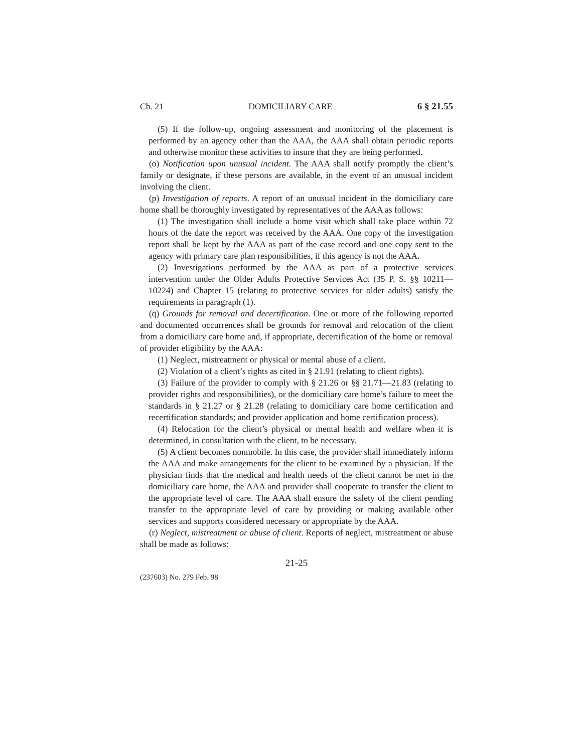Ch. 21 DOMICILIARY CARE 6 § 21.55
(5) If the follow-up, ongoing assessment and monitoring of the placement is performed by an agency other than the AAA, the AAA shall obtain periodic reports and otherwise monitor these activities to insure that they are being performed.
(o) Notification upon unusual incident. The AAA shall notify promptly the client’s family or designate, if these persons are available, in the event of an unusual incident involving the client.
(p) Investigation of reports. A report of an unusual incident in the domiciliary care home shall be thoroughly investigated by representatives of the AAA as follows:
(1) The investigation shall include a home visit which shall take place within 72 hours of the date the report was received by the AAA. One copy of the investigation report shall be kept by the AAA as part of the case record and one copy sent to the agency with primary care plan responsibilities, if this agency is not the AAA.
(2) Investigations performed by the AAA as part of a protective services intervention under the Older Adults Protective Services Act (35 P. S. §§ 10211—10224) and Chapter 15 (relating to protective services for older adults) satisfy the requirements in paragraph (1).
(q) Grounds for removal and decertification. One or more of the following reported and documented occurrences shall be grounds for removal and relocation of the client from a domiciliary care home and, if appropriate, decertification of the home or removal of provider eligibility by the AAA:
(1) Neglect, mistreatment or physical or mental abuse of a client.
(2) Violation of a client’s rights as cited in § 21.91 (relating to client rights).
(3) Failure of the provider to comply with § 21.26 or §§ 21.71—21.83 (relating to provider rights and responsibilities), or the domiciliary care home’s failure to meet the standards in § 21.27 or § 21.28 (relating to domiciliary care home certification and recertification standards; and provider application and home certification process).
(4) Relocation for the client’s physical or mental health and welfare when it is determined, in consultation with the client, to be necessary.
(5) A client becomes nonmobile. In this case, the provider shall immediately inform the AAA and make arrangements for the client to be examined by a physician. If the physician finds that the medical and health needs of the client cannot be met in the domiciliary care home, the AAA and provider shall cooperate to transfer the client to the appropriate level of care. The AAA shall ensure the safety of the client pending transfer to the appropriate level of care by providing or making available other services and supports considered necessary or appropriate by the AAA.
(r) Neglect, mistreatment or abuse of client. Reports of neglect, mistreatment or abuse shall be made as follows:
21-25
(237603) No. 279 Feb. 98